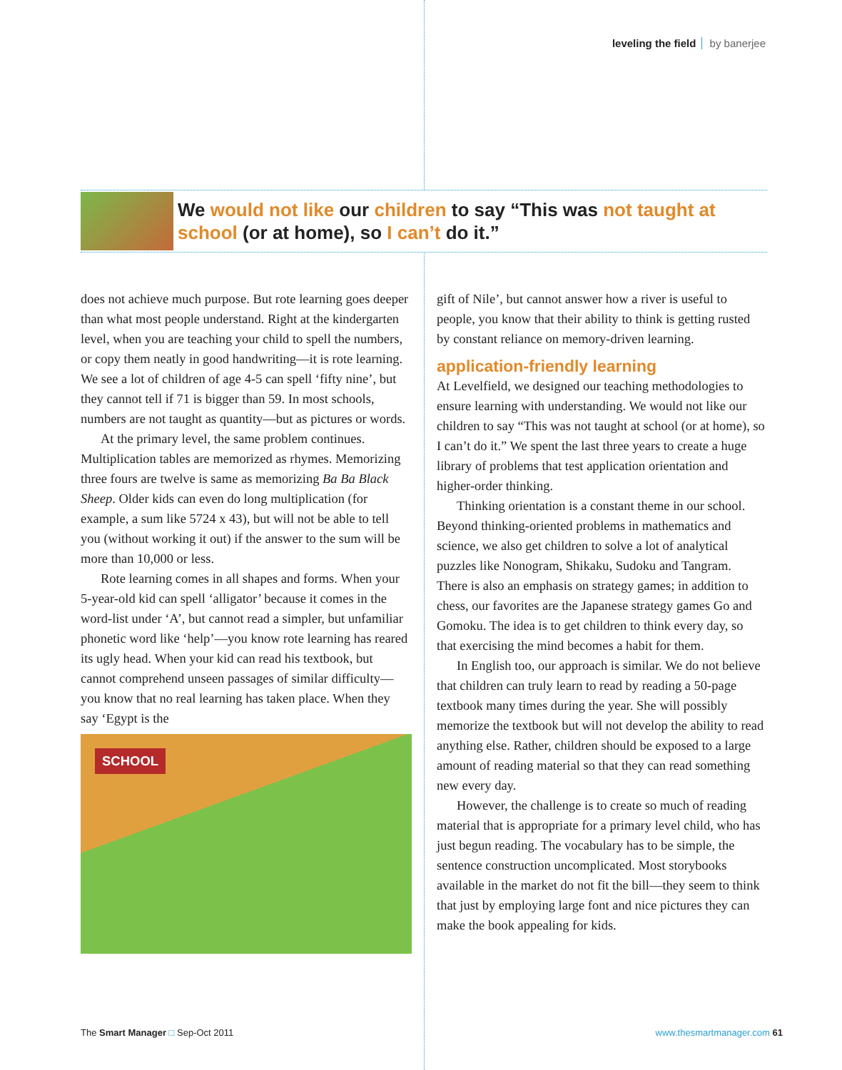leveling the field by banerjee
We would not like our children to say “This was not taught at school (or at home), so I can’t do it.”
does not achieve much purpose. But rote learning goes deeper than what most people understand. Right at the kindergarten level, when you are teaching your child to spell the numbers, or copy them neatly in good handwriting—it is rote learning. We see a lot of children of age 4-5 can spell ‘fifty nine’, but they cannot tell if 71 is bigger than 59. In most schools, numbers are not taught as quantity—but as pictures or words.
At the primary level, the same problem continues. Multiplication tables are memorized as rhymes. Memorizing three fours are twelve is same as memorizing Ba Ba Black Sheep. Older kids can even do long multiplication (for example, a sum like 5724 x 43), but will not be able to tell you (without working it out) if the answer to the sum will be more than 10,000 or less.
Rote learning comes in all shapes and forms. When your 5-year-old kid can spell ‘alligator’ because it comes in the word-list under ‘A’, but cannot read a simpler, but unfamiliar phonetic word like ‘help’—you know rote learning has reared its ugly head. When your kid can read his textbook, but cannot comprehend unseen passages of similar difficulty—you know that no real learning has taken place. When they say ‘Egypt is the
SCHOOL
gift of Nile’, but cannot answer how a river is useful to people, you know that their ability to think is getting rusted by constant reliance on memory-driven learning.
application-friendly learning
At Levelfield, we designed our teaching methodologies to ensure learning with understanding. We would not like our children to say “This was not taught at school (or at home), so I can’t do it.” We spent the last three years to create a huge library of problems that test application orientation and higher-order thinking.
Thinking orientation is a constant theme in our school. Beyond thinking-oriented problems in mathematics and science, we also get children to solve a lot of analytical puzzles like Nonogram, Shikaku, Sudoku and Tangram. There is also an emphasis on strategy games; in addition to chess, our favorites are the Japanese strategy games Go and Gomoku. The idea is to get children to think every day, so that exercising the mind becomes a habit for them.
In English too, our approach is similar. We do not believe that children can truly learn to read by reading a 50-page textbook many times during the year. She will possibly memorize the textbook but will not develop the ability to read anything else. Rather, children should be exposed to a large amount of reading material so that they can read something new every day.
However, the challenge is to create so much of reading material that is appropriate for a primary level child, who has just begun reading. The vocabulary has to be simple, the sentence construction uncomplicated. Most storybooks available in the market do not fit the bill—they seem to think that just by employing large font and nice pictures they can make the book appealing for kids.
The Smart Manager □ Sep-Oct 2011
www.thesmartmanager.com 61